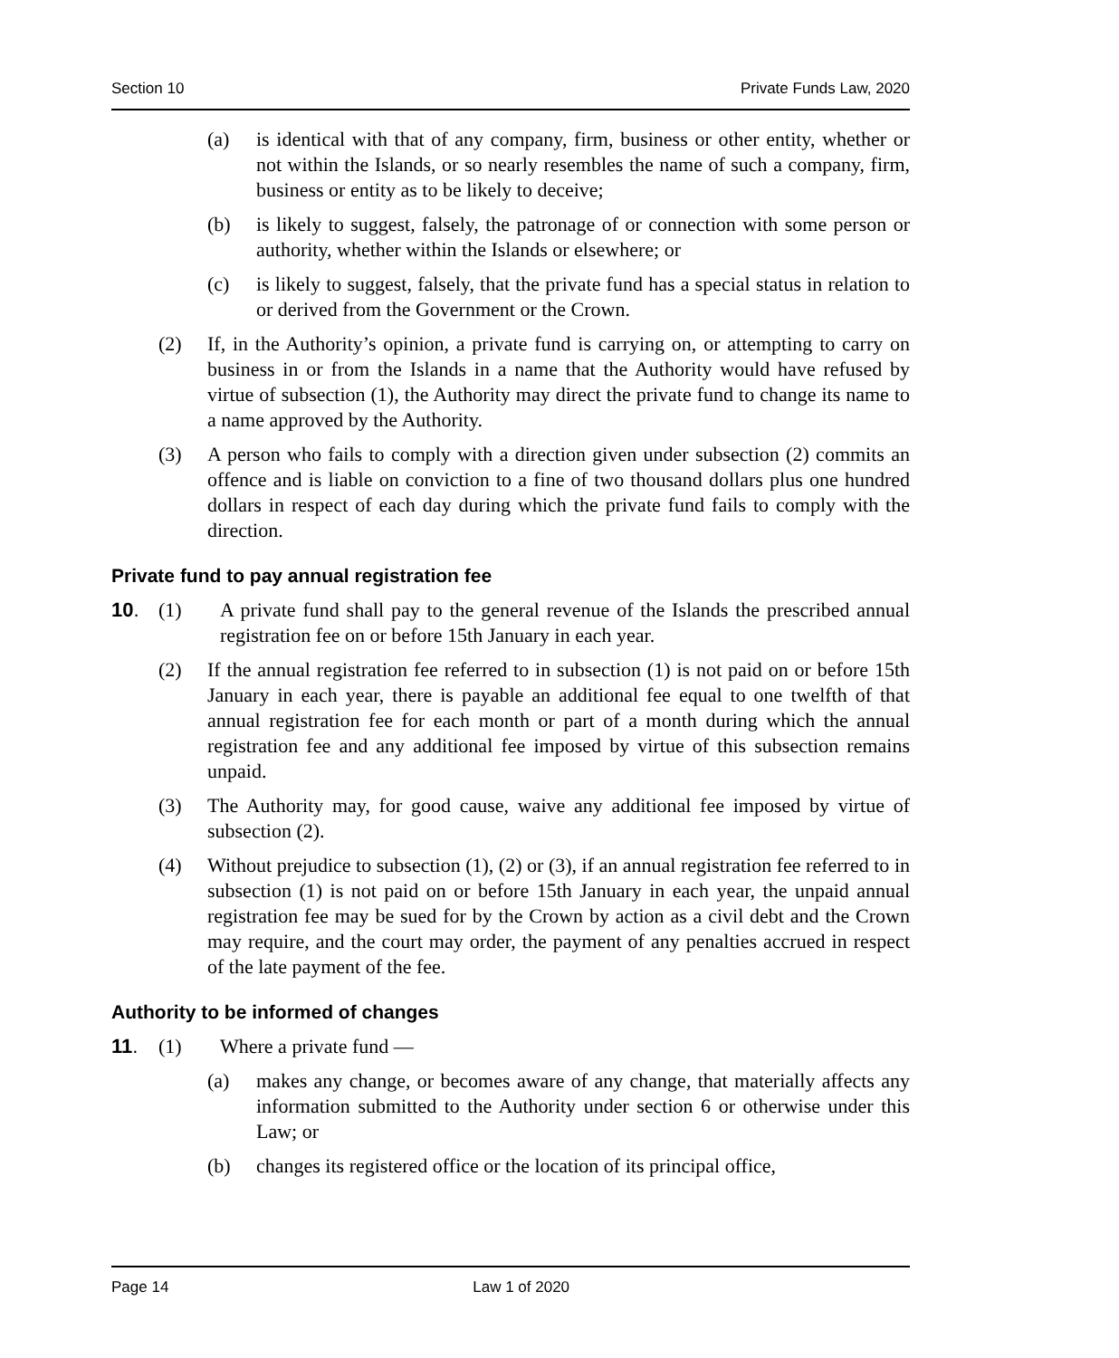Section 10 Private Funds Law, 2020
(a) is identical with that of any company, firm, business or other entity, whether or not within the Islands, or so nearly resembles the name of such a company, firm, business or entity as to be likely to deceive;
(b) is likely to suggest, falsely, the patronage of or connection with some person or authority, whether within the Islands or elsewhere; or
(c) is likely to suggest, falsely, that the private fund has a special status in relation to or derived from the Government or the Crown.
(2) If, in the Authority’s opinion, a private fund is carrying on, or attempting to carry on business in or from the Islands in a name that the Authority would have refused by virtue of subsection (1), the Authority may direct the private fund to change its name to a name approved by the Authority.
(3) A person who fails to comply with a direction given under subsection (2) commits an offence and is liable on conviction to a fine of two thousand dollars plus one hundred dollars in respect of each day during which the private fund fails to comply with the direction.
Private fund to pay annual registration fee
10. (1) A private fund shall pay to the general revenue of the Islands the prescribed annual registration fee on or before 15th January in each year.
(2) If the annual registration fee referred to in subsection (1) is not paid on or before 15th January in each year, there is payable an additional fee equal to one twelfth of that annual registration fee for each month or part of a month during which the annual registration fee and any additional fee imposed by virtue of this subsection remains unpaid.
(3) The Authority may, for good cause, waive any additional fee imposed by virtue of subsection (2).
(4) Without prejudice to subsection (1), (2) or (3), if an annual registration fee referred to in subsection (1) is not paid on or before 15th January in each year, the unpaid annual registration fee may be sued for by the Crown by action as a civil debt and the Crown may require, and the court may order, the payment of any penalties accrued in respect of the late payment of the fee.
Authority to be informed of changes
11. (1) Where a private fund —
(a) makes any change, or becomes aware of any change, that materially affects any information submitted to the Authority under section 6 or otherwise under this Law; or
(b) changes its registered office or the location of its principal office,
Page 14 Law 1 of 2020